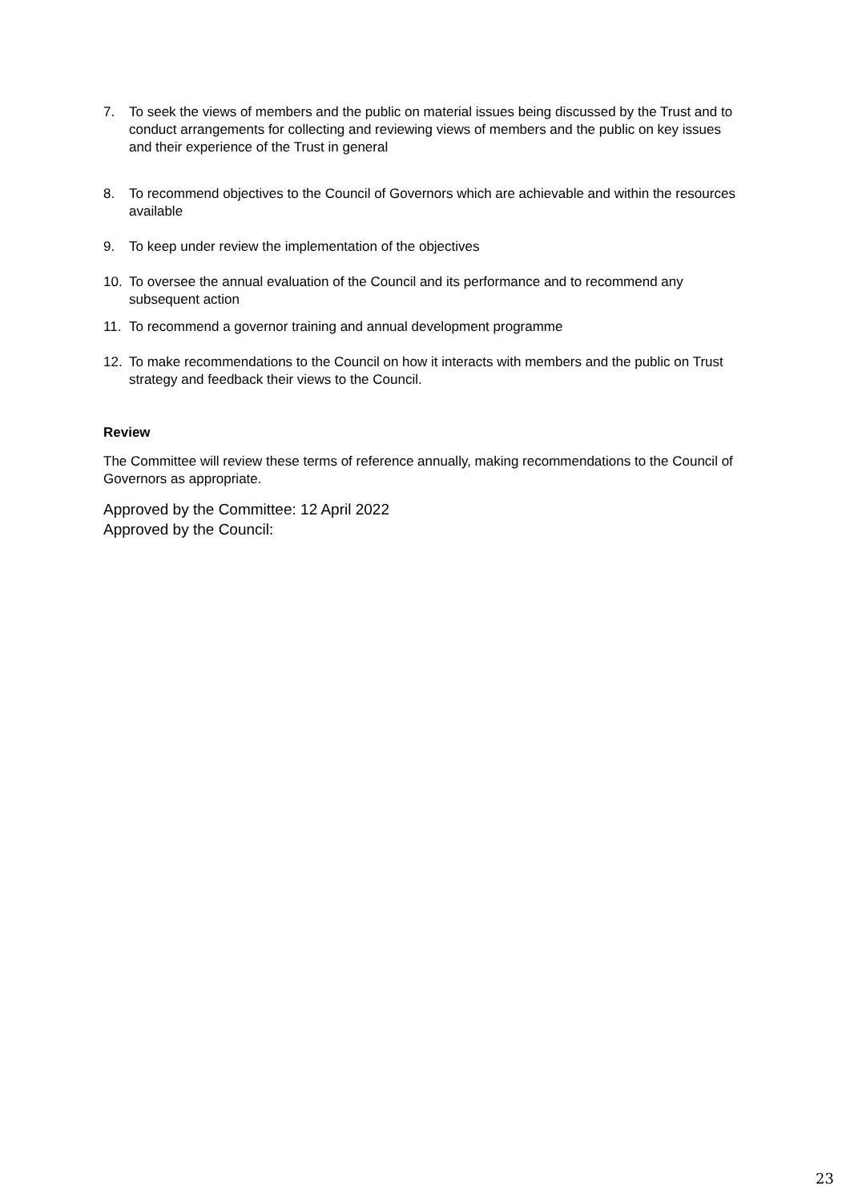7. To seek the views of members and the public on material issues being discussed by the Trust and to conduct arrangements for collecting and reviewing views of members and the public on key issues and their experience of the Trust in general
8. To recommend objectives to the Council of Governors which are achievable and within the resources available
9. To keep under review the implementation of the objectives
10. To oversee the annual evaluation of the Council and its performance and to recommend any subsequent action
11. To recommend a governor training and annual development programme
12. To make recommendations to the Council on how it interacts with members and the public on Trust strategy and feedback their views to the Council.
Review
The Committee will review these terms of reference annually, making recommendations to the Council of Governors as appropriate.
Approved by the Committee: 12 April 2022
Approved by the Council:
23